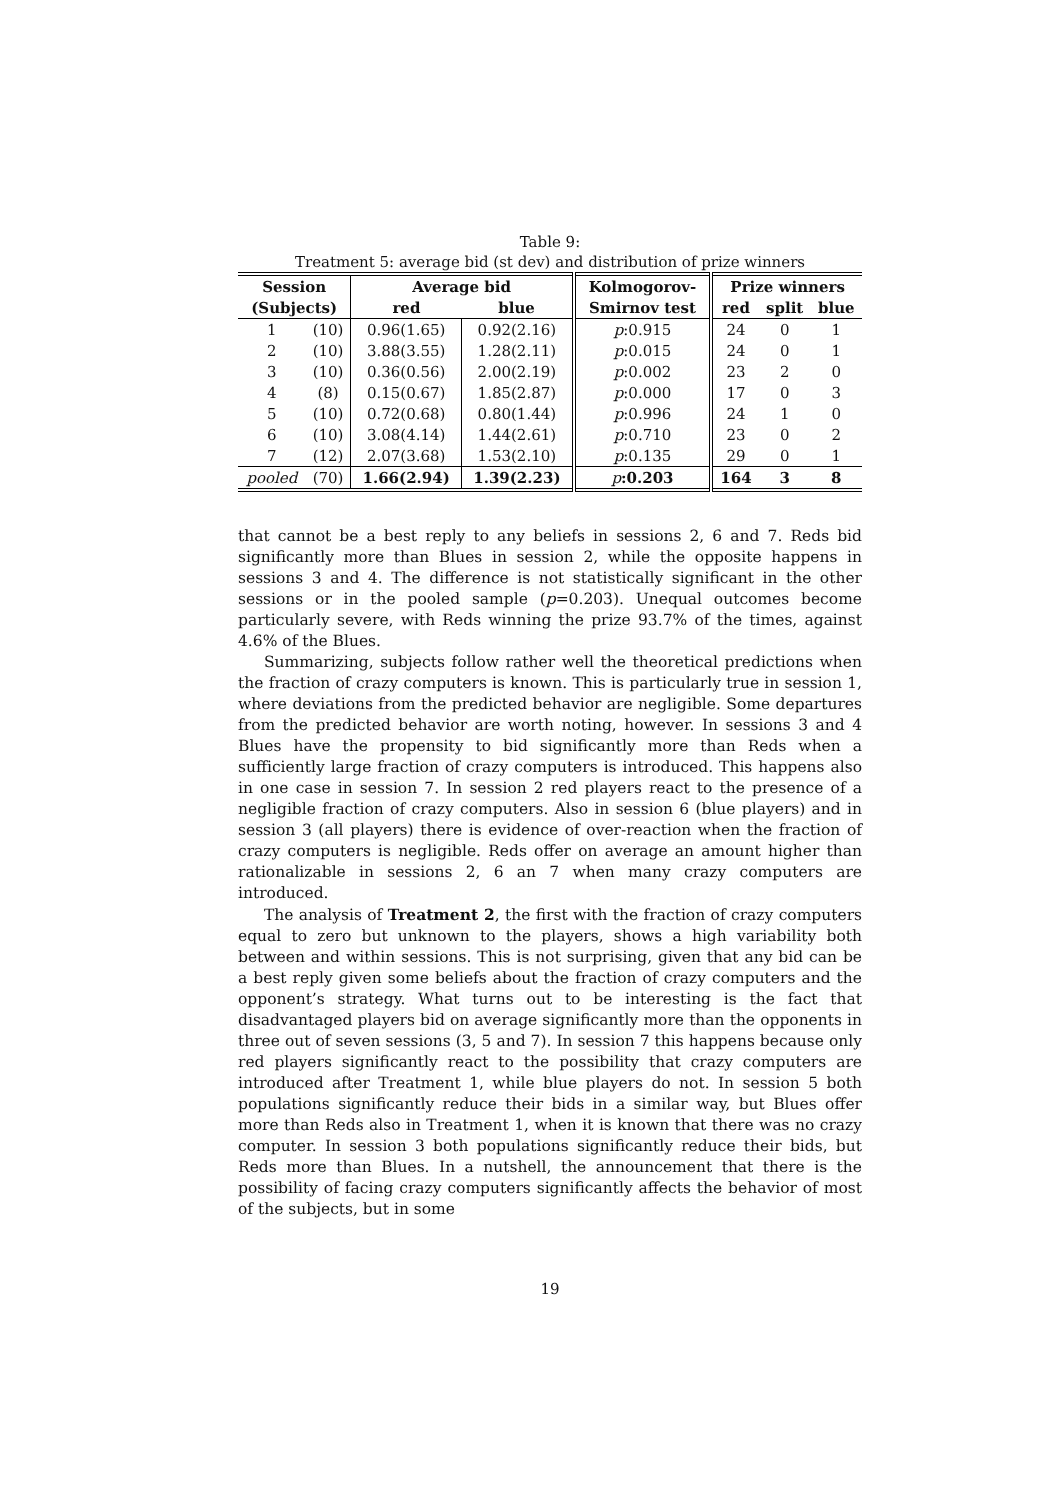Table 9:
Treatment 5: average bid (st dev) and distribution of prize winners
| Session | | Average bid | | Kolmogorov- | Prize winners | | |
| --- | --- | --- | --- | --- | --- | --- | --- |
| (Subjects) | | red | blue | Smirnov test | red | split | blue |
| 1 | (10) | 0.96(1.65) | 0.92(2.16) | p :0.915 | 24 | 0 | 1 |
| 2 | (10) | 3.88(3.55) | 1.28(2.11) | p :0.015 | 24 | 0 | 1 |
| 3 | (10) | 0.36(0.56) | 2.00(2.19) | p :0.002 | 23 | 2 | 0 |
| 4 | (8) | 0.15(0.67) | 1.85(2.87) | p :0.000 | 17 | 0 | 3 |
| 5 | (10) | 0.72(0.68) | 0.80(1.44) | p :0.996 | 24 | 1 | 0 |
| 6 | (10) | 3.08(4.14) | 1.44(2.61) | p :0.710 | 23 | 0 | 2 |
| 7 | (12) | 2.07(3.68) | 1.53(2.10) | p :0.135 | 29 | 0 | 1 |
| pooled | (70) | 1.66(2.94) | 1.39(2.23) | p :0.203 | 164 | 3 | 8 |
that cannot be a best reply to any beliefs in sessions 2, 6 and 7. Reds bid significantly more than Blues in session 2, while the opposite happens in sessions 3 and 4. The difference is not statistically significant in the other sessions or in the pooled sample (p=0.203). Unequal outcomes become particularly severe, with Reds winning the prize 93.7% of the times, against 4.6% of the Blues.
Summarizing, subjects follow rather well the theoretical predictions when the fraction of crazy computers is known. This is particularly true in session 1, where deviations from the predicted behavior are negligible. Some departures from the predicted behavior are worth noting, however. In sessions 3 and 4 Blues have the propensity to bid significantly more than Reds when a sufficiently large fraction of crazy computers is introduced. This happens also in one case in session 7. In session 2 red players react to the presence of a negligible fraction of crazy computers. Also in session 6 (blue players) and in session 3 (all players) there is evidence of over-reaction when the fraction of crazy computers is negligible. Reds offer on average an amount higher than rationalizable in sessions 2, 6 an 7 when many crazy computers are introduced.
The analysis of Treatment 2, the first with the fraction of crazy computers equal to zero but unknown to the players, shows a high variability both between and within sessions. This is not surprising, given that any bid can be a best reply given some beliefs about the fraction of crazy computers and the opponent’s strategy. What turns out to be interesting is the fact that disadvantaged players bid on average significantly more than the opponents in three out of seven sessions (3, 5 and 7). In session 7 this happens because only red players significantly react to the possibility that crazy computers are introduced after Treatment 1, while blue players do not. In session 5 both populations significantly reduce their bids in a similar way, but Blues offer more than Reds also in Treatment 1, when it is known that there was no crazy computer. In session 3 both populations significantly reduce their bids, but Reds more than Blues. In a nutshell, the announcement that there is the possibility of facing crazy computers significantly affects the behavior of most of the subjects, but in some
19